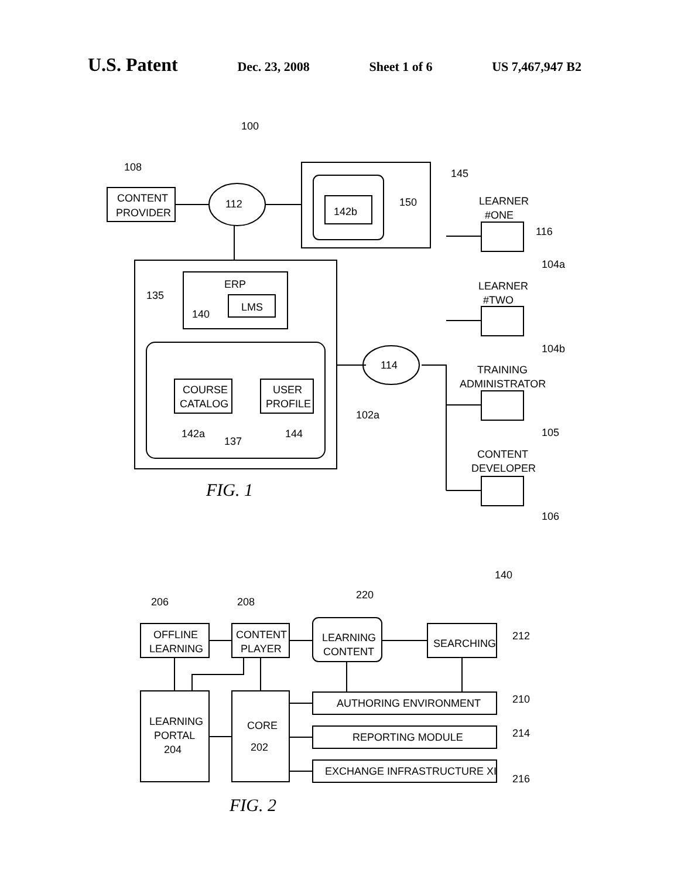U.S. Patent Dec. 23, 2008 Sheet 1 of 6 US 7,467,947 B2
100
108
CONTENT
PROVIDER
112
145
142b
150
LEARNER
#ONE
116
104a
LEARNER
#TWO
104b
TRAINING
ADMINISTRATOR
105
CONTENT
DEVELOPER
106
ERP
LMS
135
140
114
COURSE
CATALOG
USER
PROFILE
142a
144
137
102a
FIG. 1
140
206
208
220
OFFLINE
LEARNING
CONTENT
PLAYER
LEARNING
CONTENT
SEARCHING
212
LEARNING
PORTAL
204
CORE
202
AUTHORING ENVIRONMENT
210
REPORTING MODULE
214
EXCHANGE INFRASTRUCTURE XI
216
FIG. 2